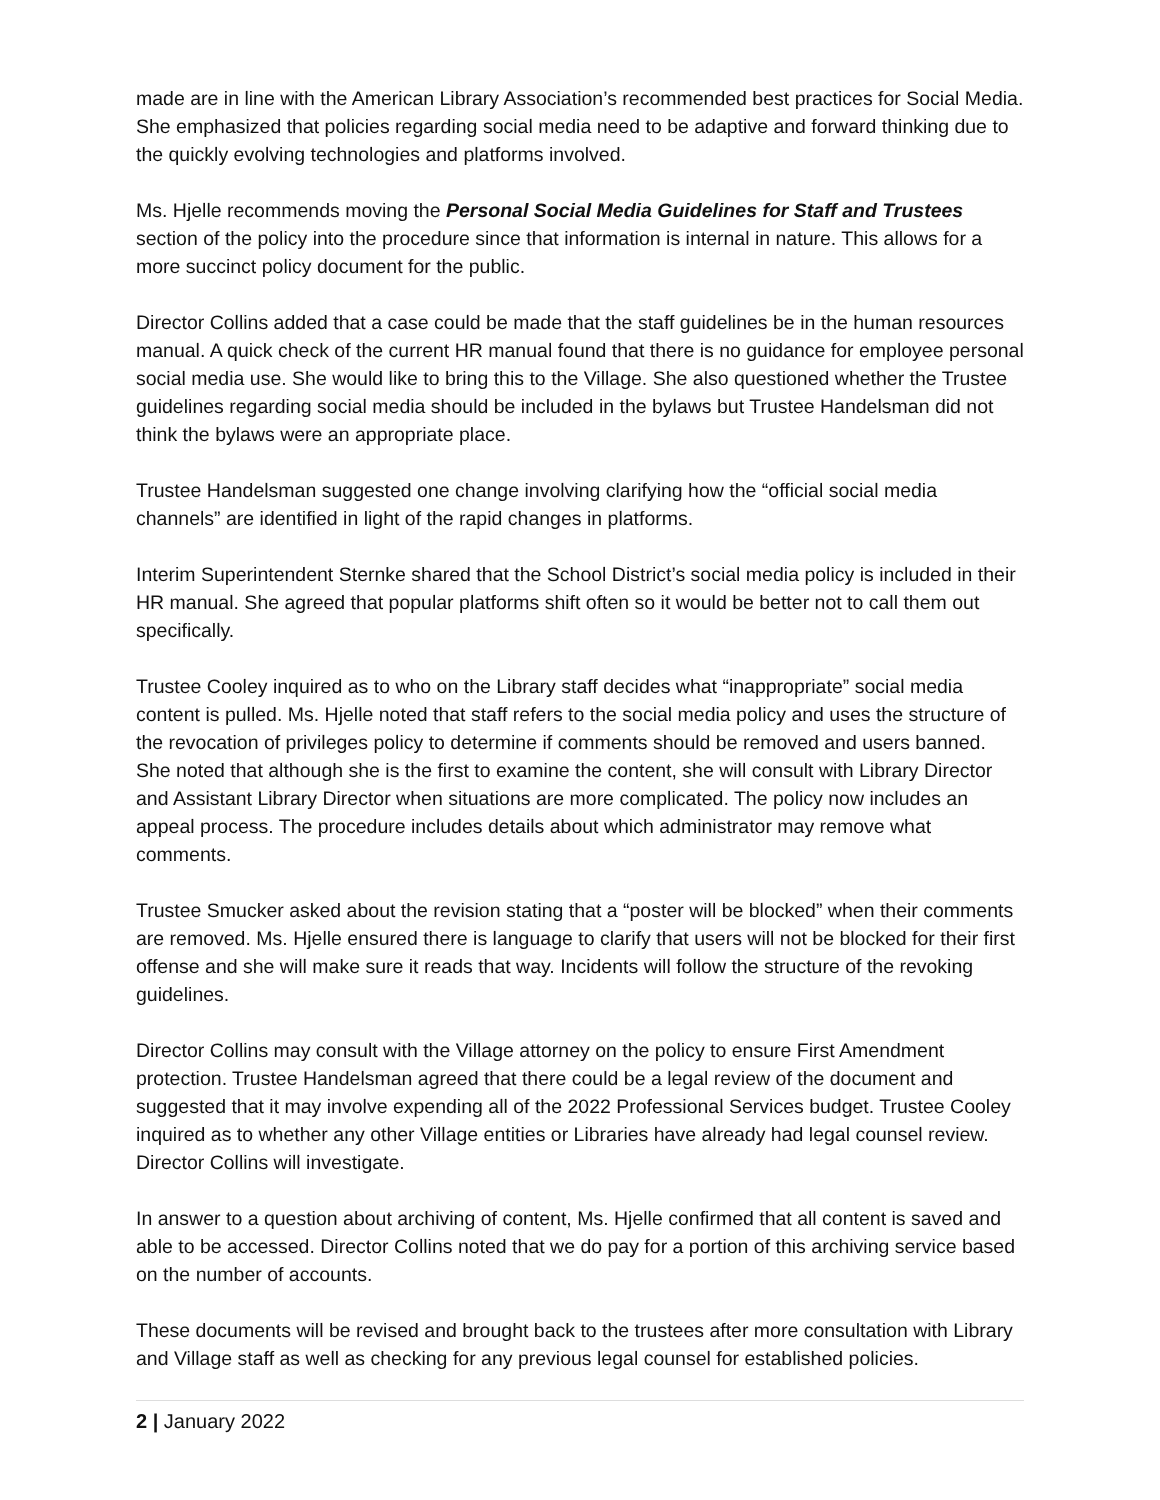made are in line with the American Library Association’s recommended best practices for Social Media. She emphasized that policies regarding social media need to be adaptive and forward thinking due to the quickly evolving technologies and platforms involved.
Ms. Hjelle recommends moving the Personal Social Media Guidelines for Staff and Trustees section of the policy into the procedure since that information is internal in nature. This allows for a more succinct policy document for the public.
Director Collins added that a case could be made that the staff guidelines be in the human resources manual. A quick check of the current HR manual found that there is no guidance for employee personal social media use. She would like to bring this to the Village. She also questioned whether the Trustee guidelines regarding social media should be included in the bylaws but Trustee Handelsman did not think the bylaws were an appropriate place.
Trustee Handelsman suggested one change involving clarifying how the “official social media channels” are identified in light of the rapid changes in platforms.
Interim Superintendent Sternke shared that the School District’s social media policy is included in their HR manual. She agreed that popular platforms shift often so it would be better not to call them out specifically.
Trustee Cooley inquired as to who on the Library staff decides what “inappropriate” social media content is pulled. Ms. Hjelle noted that staff refers to the social media policy and uses the structure of the revocation of privileges policy to determine if comments should be removed and users banned. She noted that although she is the first to examine the content, she will consult with Library Director and Assistant Library Director when situations are more complicated. The policy now includes an appeal process. The procedure includes details about which administrator may remove what comments.
Trustee Smucker asked about the revision stating that a “poster will be blocked” when their comments are removed. Ms. Hjelle ensured there is language to clarify that users will not be blocked for their first offense and she will make sure it reads that way. Incidents will follow the structure of the revoking guidelines.
Director Collins may consult with the Village attorney on the policy to ensure First Amendment protection. Trustee Handelsman agreed that there could be a legal review of the document and suggested that it may involve expending all of the 2022 Professional Services budget. Trustee Cooley inquired as to whether any other Village entities or Libraries have already had legal counsel review. Director Collins will investigate.
In answer to a question about archiving of content, Ms. Hjelle confirmed that all content is saved and able to be accessed. Director Collins noted that we do pay for a portion of this archiving service based on the number of accounts.
These documents will be revised and brought back to the trustees after more consultation with Library and Village staff as well as checking for any previous legal counsel for established policies.
2 | January 2022